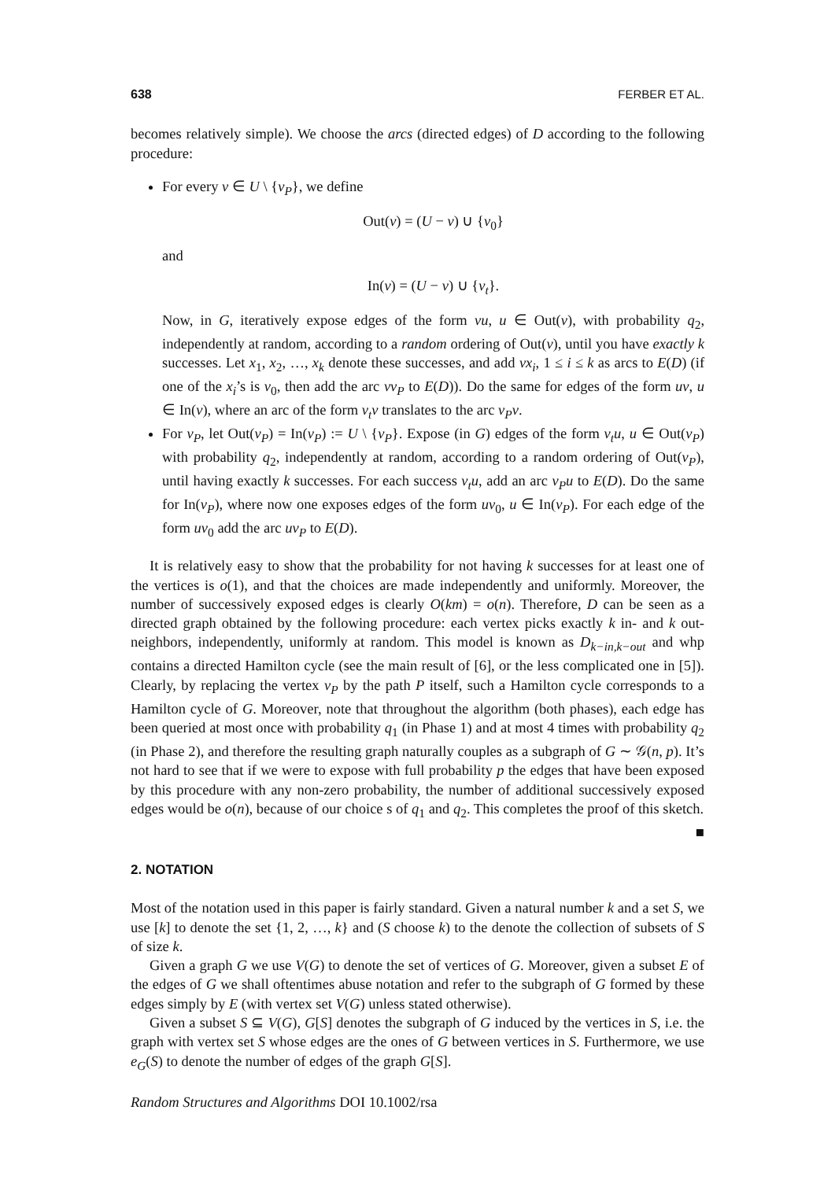638 FERBER ET AL.
becomes relatively simple). We choose the arcs (directed edges) of D according to the following procedure:
For every v ∈ U \ {v<sub>P</sub>}, we define
Out(v) = (U − v) ∪ {v<sub>0</sub>}
and
In(v) = (U − v) ∪ {v<sub>t</sub>}.
Now, in G, iteratively expose edges of the form vu, u ∈ Out(v), with probability q<sub>2</sub>, independently at random, according to a random ordering of Out(v), until you have exactly k successes. Let x<sub>1</sub>, x<sub>2</sub>, …, x<sub>k</sub> denote these successes, and add vx<sub>i</sub>, 1 ≤ i ≤ k as arcs to E(D) (if one of the x<sub>i</sub>’s is v<sub>0</sub>, then add the arc vv<sub>P</sub> to E(D)). Do the same for edges of the form uv, u ∈ In(v), where an arc of the form v<sub>t</sub>v translates to the arc v<sub>P</sub>v.
For v<sub>P</sub>, let Out(v<sub>P</sub>) = In(v<sub>P</sub>) := U \ {v<sub>P</sub>}. Expose (in G) edges of the form v<sub>t</sub>u, u ∈ Out(v<sub>P</sub>) with probability q<sub>2</sub>, independently at random, according to a random ordering of Out(v<sub>P</sub>), until having exactly k successes. For each success v<sub>t</sub>u, add an arc v<sub>P</sub>u to E(D). Do the same for In(v<sub>P</sub>), where now one exposes edges of the form uv<sub>0</sub>, u ∈ In(v<sub>P</sub>). For each edge of the form uv<sub>0</sub> add the arc uv<sub>P</sub> to E(D).
It is relatively easy to show that the probability for not having k successes for at least one of the vertices is o(1), and that the choices are made independently and uniformly. Moreover, the number of successively exposed edges is clearly O(km) = o(n). Therefore, D can be seen as a directed graph obtained by the following procedure: each vertex picks exactly k in- and k out-neighbors, independently, uniformly at random. This model is known as D<sub>k−in,k−out</sub> and whp contains a directed Hamilton cycle (see the main result of [6], or the less complicated one in [5]). Clearly, by replacing the vertex v<sub>P</sub> by the path P itself, such a Hamilton cycle corresponds to a Hamilton cycle of G. Moreover, note that throughout the algorithm (both phases), each edge has been queried at most once with probability q<sub>1</sub> (in Phase 1) and at most 4 times with probability q<sub>2</sub> (in Phase 2), and therefore the resulting graph naturally couples as a subgraph of G ∼ 𝒢(n, p). It’s not hard to see that if we were to expose with full probability p the edges that have been exposed by this procedure with any non-zero probability, the number of additional successively exposed edges would be o(n), because of our choice s of q<sub>1</sub> and q<sub>2</sub>. This completes the proof of this sketch. ■
2. NOTATION
Most of the notation used in this paper is fairly standard. Given a natural number k and a set S, we use [k] to denote the set {1, 2, …, k} and (S choose k) to the denote the collection of subsets of S of size k.
Given a graph G we use V(G) to denote the set of vertices of G. Moreover, given a subset E of the edges of G we shall oftentimes abuse notation and refer to the subgraph of G formed by these edges simply by E (with vertex set V(G) unless stated otherwise).
Given a subset S ⊆ V(G), G[S] denotes the subgraph of G induced by the vertices in S, i.e. the graph with vertex set S whose edges are the ones of G between vertices in S. Furthermore, we use e<sub>G</sub>(S) to denote the number of edges of the graph G[S].
Random Structures and Algorithms DOI 10.1002/rsa